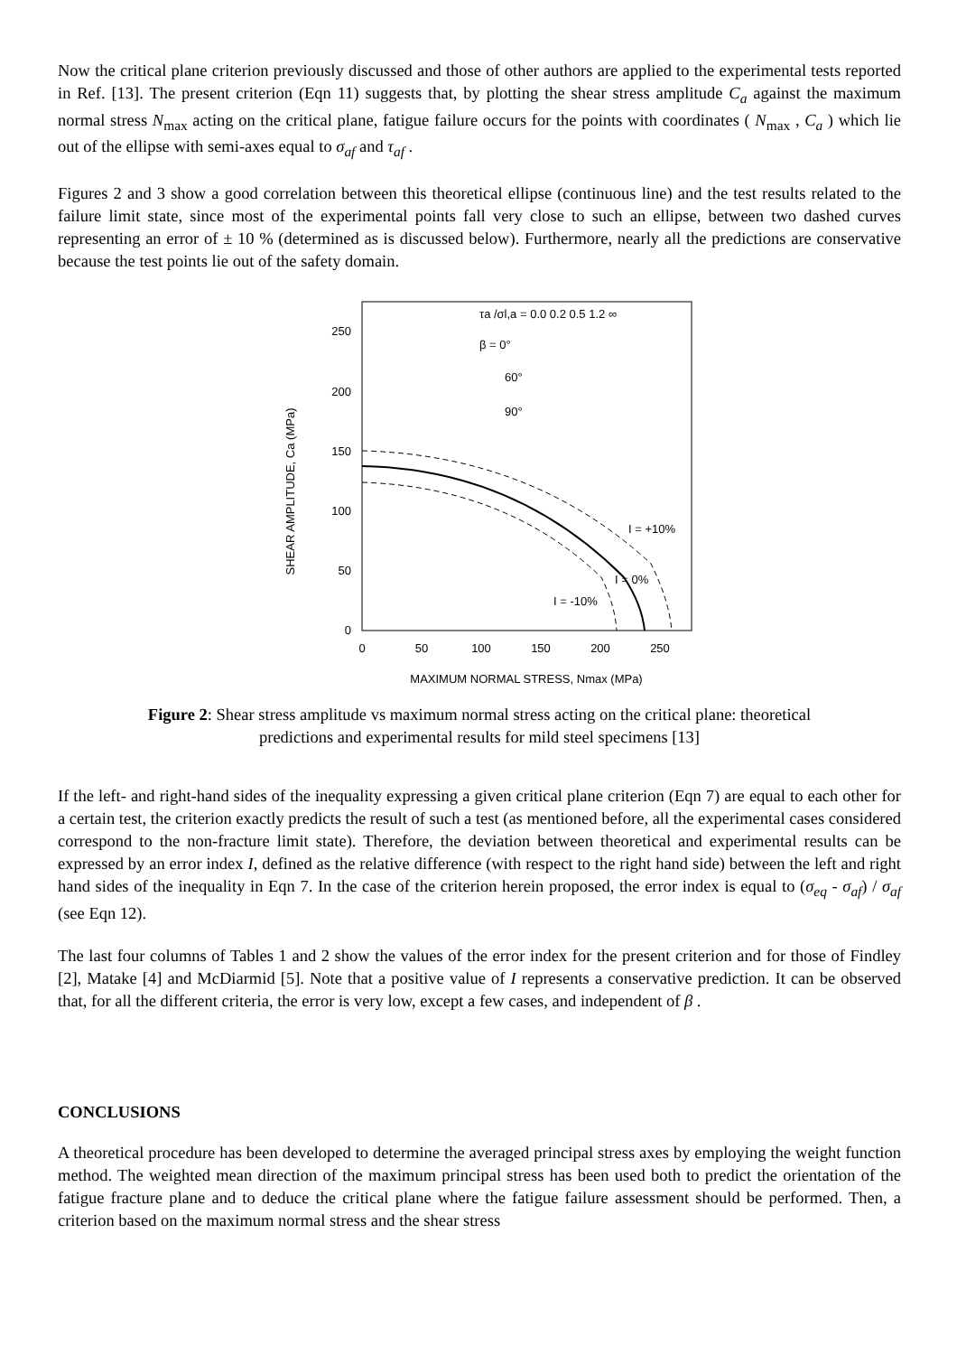Now the critical plane criterion previously discussed and those of other authors are applied to the experimental tests reported in Ref. [13]. The present criterion (Eqn 11) suggests that, by plotting the shear stress amplitude C<sub>a</sub> against the maximum normal stress N<sub>max</sub> acting on the critical plane, fatigue failure occurs for the points with coordinates ( N<sub>max</sub> , C<sub>a</sub> ) which lie out of the ellipse with semi-axes equal to σ<sub>af</sub> and τ<sub>af</sub> .
Figures 2 and 3 show a good correlation between this theoretical ellipse (continuous line) and the test results related to the failure limit state, since most of the experimental points fall very close to such an ellipse, between two dashed curves representing an error of ± 10 % (determined as is discussed below). Furthermore, nearly all the predictions are conservative because the test points lie out of the safety domain.
SHEAR AMPLITUDE, Ca (MPa)
0
50
100
150
200
250
0
50
100
150
200
250
MAXIMUM NORMAL STRESS, Nmax (MPa)
τa /σl,a = 0.0 0.2 0.5 1.2 ∞
β = 0°
60°
90°
I = +10%
I = 0%
I = -10%
Figure 2: Shear stress amplitude vs maximum normal stress acting on the critical plane: theoretical predictions and experimental results for mild steel specimens [13]
If the left- and right-hand sides of the inequality expressing a given critical plane criterion (Eqn 7) are equal to each other for a certain test, the criterion exactly predicts the result of such a test (as mentioned before, all the experimental cases considered correspond to the non-fracture limit state). Therefore, the deviation between theoretical and experimental results can be expressed by an error index I, defined as the relative difference (with respect to the right hand side) between the left and right hand sides of the inequality in Eqn 7. In the case of the criterion herein proposed, the error index is equal to (σ<sub>eq</sub> - σ<sub>af</sub>) / σ<sub>af</sub> (see Eqn 12).
The last four columns of Tables 1 and 2 show the values of the error index for the present criterion and for those of Findley [2], Matake [4] and McDiarmid [5]. Note that a positive value of I represents a conservative prediction. It can be observed that, for all the different criteria, the error is very low, except a few cases, and independent of β .
CONCLUSIONS
A theoretical procedure has been developed to determine the averaged principal stress axes by employing the weight function method. The weighted mean direction of the maximum principal stress has been used both to predict the orientation of the fatigue fracture plane and to deduce the critical plane where the fatigue failure assessment should be performed. Then, a criterion based on the maximum normal stress and the shear stress